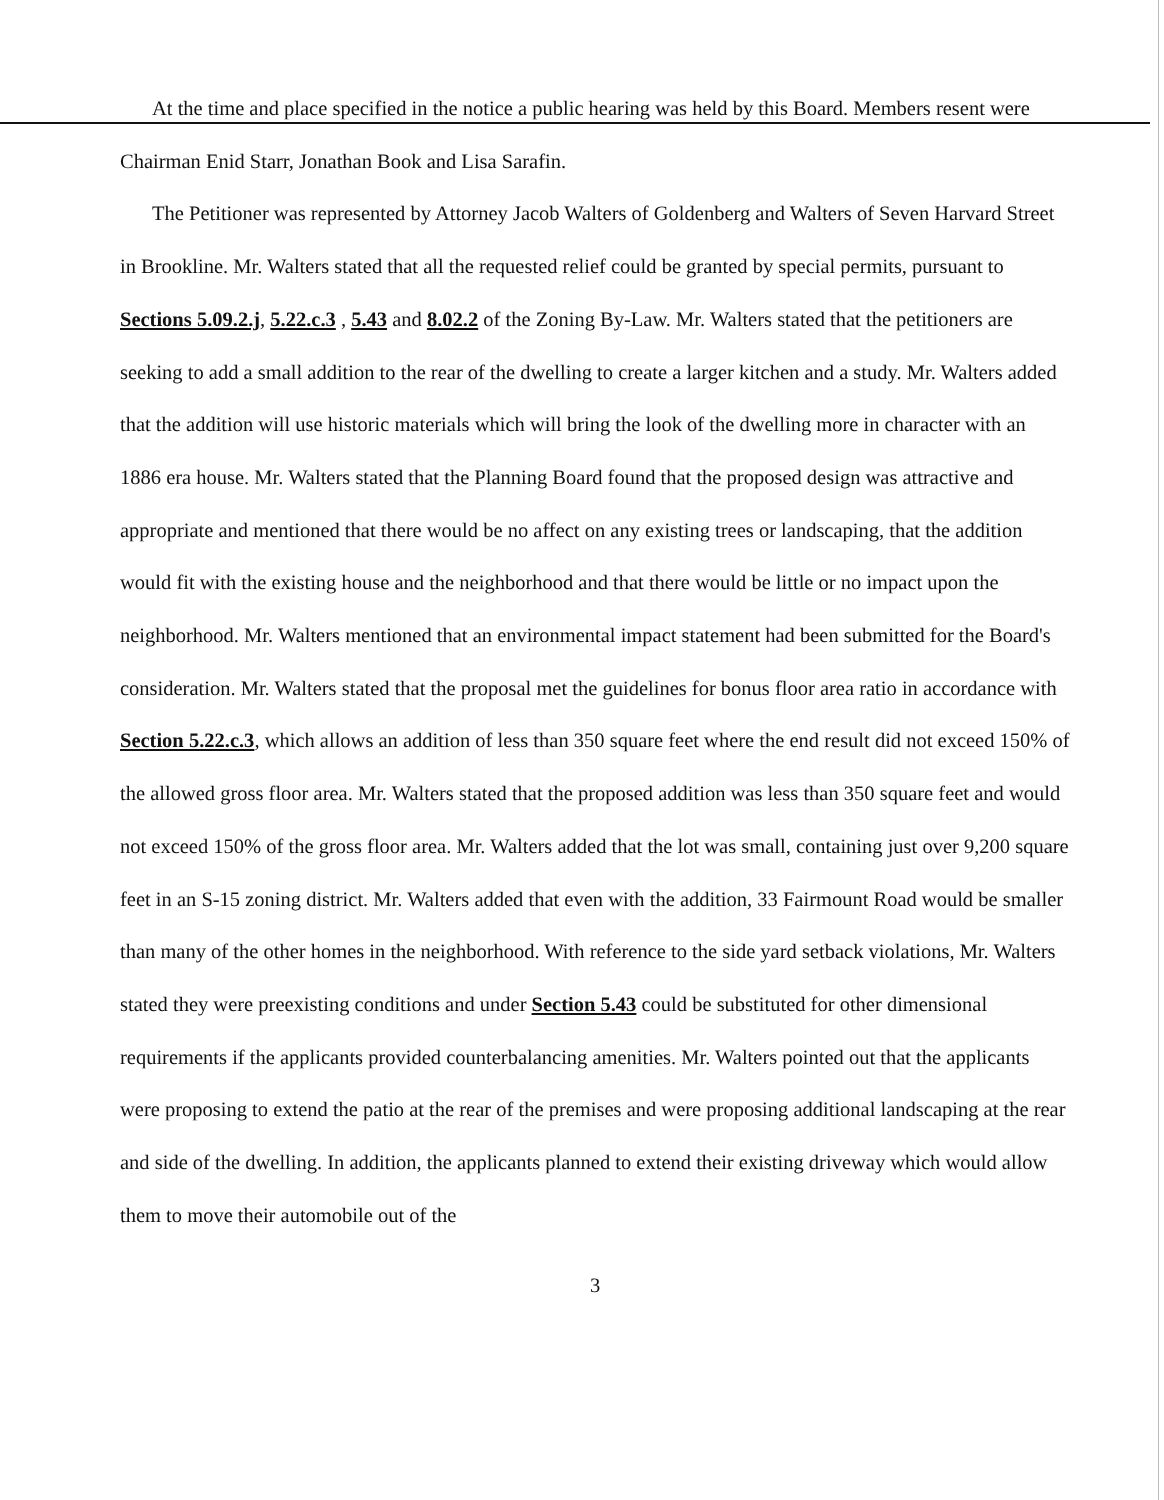At the time and place specified in the notice a public hearing was held by this Board. Members resent were Chairman Enid Starr, Jonathan Book and Lisa Sarafin.
The Petitioner was represented by Attorney Jacob Walters of Goldenberg and Walters of Seven Harvard Street in Brookline. Mr. Walters stated that all the requested relief could be granted by special permits, pursuant to Sections 5.09.2.j, 5.22.c.3 , 5.43 and 8.02.2 of the Zoning By-Law. Mr. Walters stated that the petitioners are seeking to add a small addition to the rear of the dwelling to create a larger kitchen and a study. Mr. Walters added that the addition will use historic materials which will bring the look of the dwelling more in character with an 1886 era house. Mr. Walters stated that the Planning Board found that the proposed design was attractive and appropriate and mentioned that there would be no affect on any existing trees or landscaping, that the addition would fit with the existing house and the neighborhood and that there would be little or no impact upon the neighborhood. Mr. Walters mentioned that an environmental impact statement had been submitted for the Board's consideration. Mr. Walters stated that the proposal met the guidelines for bonus floor area ratio in accordance with Section 5.22.c.3, which allows an addition of less than 350 square feet where the end result did not exceed 150% of the allowed gross floor area. Mr. Walters stated that the proposed addition was less than 350 square feet and would not exceed 150% of the gross floor area. Mr. Walters added that the lot was small, containing just over 9,200 square feet in an S-15 zoning district. Mr. Walters added that even with the addition, 33 Fairmount Road would be smaller than many of the other homes in the neighborhood. With reference to the side yard setback violations, Mr. Walters stated they were preexisting conditions and under Section 5.43 could be substituted for other dimensional requirements if the applicants provided counterbalancing amenities. Mr. Walters pointed out that the applicants were proposing to extend the patio at the rear of the premises and were proposing additional landscaping at the rear and side of the dwelling. In addition, the applicants planned to extend their existing driveway which would allow them to move their automobile out of the
3